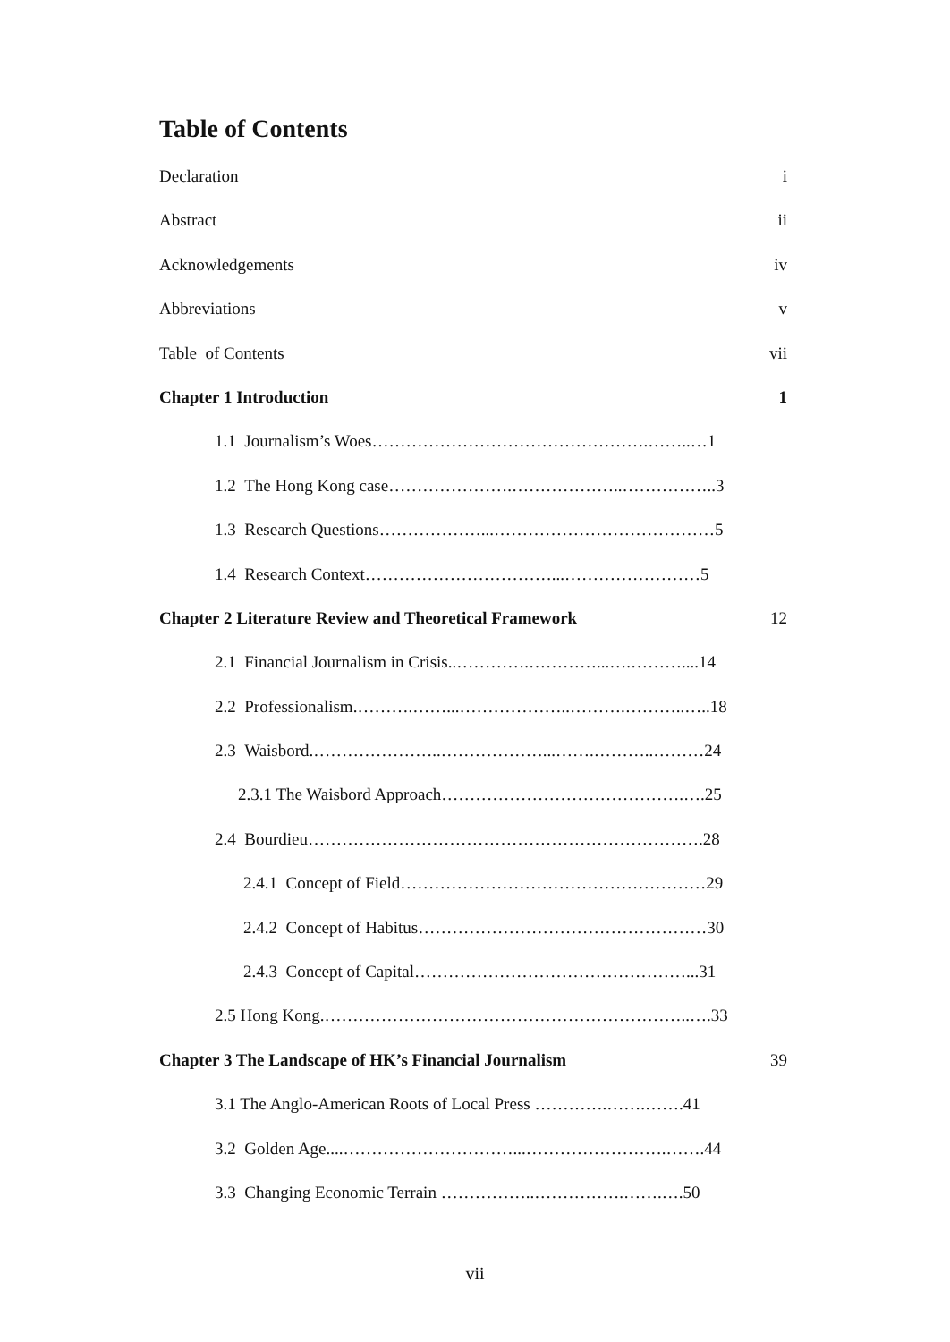Table of Contents
Declaration i
Abstract ii
Acknowledgements iv
Abbreviations v
Table of Contents vii
Chapter 1 Introduction 1
1.1 Journalism’s Woes………………………………………….……..…1
1.2 The Hong Kong case………………….………………..……………..3
1.3 Research Questions………………...…………………………………5
1.4 Research Context……………………………...……………………5
Chapter 2 Literature Review and Theoretical Framework 12
2.1 Financial Journalism in Crisis..………….…………...….………....14
2.2 Professionalism.……….……...………………..……….………..…..18
2.3 Waisbord.…………………..………………...…….………..………24
2.3.1 The Waisbord Approach…………………………………….….25
2.4 Bourdieu…………………………………………………………….28
2.4.1 Concept of Field………………………………………………29
2.4.2 Concept of Habitus……………………………………………30
2.4.3 Concept of Capital…………………………………………...31
2.5 Hong Kong.………………………………………………………..….33
Chapter 3 The Landscape of HK’s Financial Journalism 39
3.1 The Anglo-American Roots of Local Press ………….…….…….41
3.2 Golden Age....…………………………...…………………….…….44
3.3 Changing Economic Terrain ……………..…………….…….….50
vii